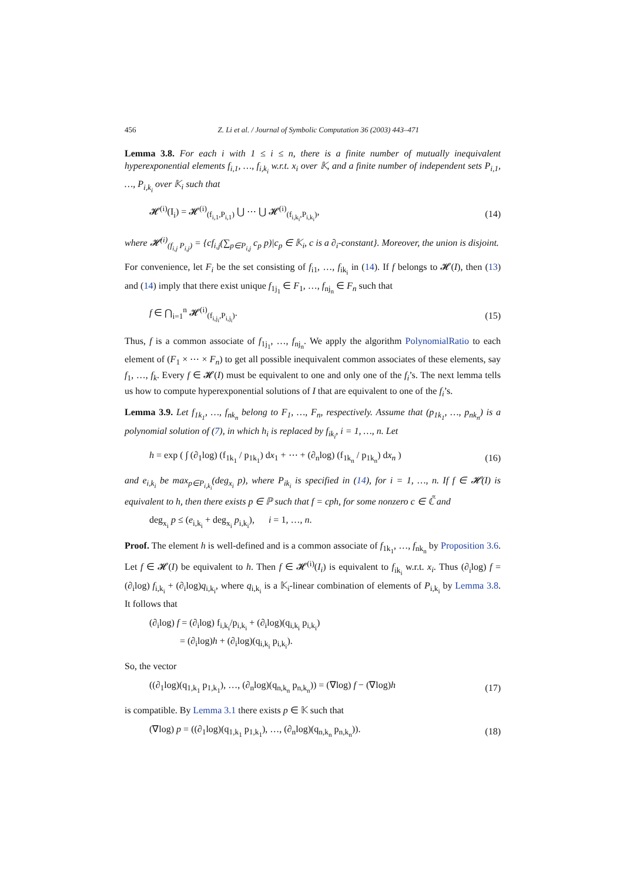456 Z. Li et al. / Journal of Symbolic Computation 36 (2003) 443–471
Lemma 3.8. For each i with 1 ≤ i ≤ n, there is a finite number of mutually inequivalent hyperexponential elements f<sub>i,1</sub>, …, f<sub>i,k<sub>i</sub></sub> w.r.t. x<sub>i</sub> over 𝕂, and a finite number of independent sets P<sub>i,1</sub>, …, P<sub>i,k<sub>i</sub></sub> over 𝕂<sub>i</sub> such that
𝓗<sup>(i)</sup>(I<sub>i</sub>) = 𝓗<sup>(i)</sup><sub>(f<sub>i,1</sub>,P<sub>i,1</sub>)</sub> ⋃ ⋯ ⋃ 𝓗<sup>(i)</sup><sub>(f<sub>i,k<sub>i</sub></sub>,P<sub>i,k<sub>i</sub></sub>)</sub>, (14)
where 𝓗<sup>(i)</sup><sub>(f<sub>i,j</sub> P<sub>i,j</sub>)</sub> = {cf<sub>i,j</sub>(∑<sub>p∈P<sub>i,j</sub></sub> c<sub>p</sub> p)|c<sub>p</sub> ∈ 𝕂<sub>i</sub>, c is a ∂<sub>i</sub>-constant}. Moreover, the union is disjoint.
For convenience, let F<sub>i</sub> be the set consisting of f<sub>i1</sub>, …, f<sub>ik<sub>i</sub></sub> in (14). If f belongs to 𝓗(I), then (13) and (14) imply that there exist unique f<sub>1j<sub>1</sub></sub> ∈ F<sub>1</sub>, …, f<sub>nj<sub>n</sub></sub> ∈ F<sub>n</sub> such that
f ∈ ⋂<sub>i=1</sub><sup>n</sup> 𝓗<sup>(i)</sup><sub>(f<sub>i,j<sub>i</sub></sub>,P<sub>i,j<sub>i</sub></sub>)</sub>. (15)
Thus, f is a common associate of f<sub>1j<sub>1</sub></sub>, …, f<sub>nj<sub>n</sub></sub>. We apply the algorithm PolynomialRatio to each element of (F<sub>1</sub> × ⋯ × F<sub>n</sub>) to get all possible inequivalent common associates of these elements, say f<sub>1</sub>, …, f<sub>k</sub>. Every f ∈ 𝓗(I) must be equivalent to one and only one of the f<sub>i</sub>’s. The next lemma tells us how to compute hyperexponential solutions of I that are equivalent to one of the f<sub>i</sub>’s.
Lemma 3.9. Let f<sub>1k<sub>1</sub></sub>, …, f<sub>nk<sub>n</sub></sub> belong to F<sub>1</sub>, …, F<sub>n</sub>, respectively. Assume that (p<sub>1k<sub>1</sub></sub>, …, p<sub>nk<sub>n</sub></sub>) is a polynomial solution of (7), in which h<sub>i</sub> is replaced by f<sub>ik<sub>i</sub></sub>, i = 1, …, n. Let
h = exp ( ∫ (∂<sub>1</sub>log) (f<sub>1k<sub>1</sub></sub> / p<sub>1k<sub>1</sub></sub>) dx<sub>1</sub> + ⋯ + (∂<sub>n</sub>log) (f<sub>1k<sub>n</sub></sub> / p<sub>1k<sub>n</sub></sub>) dx<sub>n</sub> ) (16)
and e<sub>i,k<sub>i</sub></sub> be max<sub>p∈P<sub>i,k<sub>i</sub></sub></sub>(deg<sub>x<sub>i</sub></sub> p), where P<sub>ik<sub>i</sub></sub> is specified in (14), for i = 1, …, n. If f ∈ 𝓗(I) is equivalent to h, then there exists p ∈ ℙ such that f = cph, for some nonzero c ∈ ℂ̃ and
deg<sub>x<sub>i</sub></sub> p ≤ (e<sub>i,k<sub>i</sub></sub> + deg<sub>x<sub>i</sub></sub> p<sub>i,k<sub>i</sub></sub>), i = 1, …, n.
Proof. The element h is well-defined and is a common associate of f<sub>1k<sub>1</sub></sub>, …, f<sub>nk<sub>n</sub></sub> by Proposition 3.6. Let f ∈ 𝓗(I) be equivalent to h. Then f ∈ 𝓗<sup>(i)</sup>(I<sub>i</sub>) is equivalent to f<sub>ik<sub>i</sub></sub> w.r.t. x<sub>i</sub>. Thus (∂<sub>i</sub>log) f = (∂<sub>i</sub>log) f<sub>i,k<sub>i</sub></sub> + (∂<sub>i</sub>log)q<sub>i,k<sub>i</sub></sub>, where q<sub>i,k<sub>i</sub></sub> is a 𝕂<sub>i</sub>-linear combination of elements of P<sub>i,k<sub>i</sub></sub> by Lemma 3.8. It follows that
(∂<sub>i</sub>log) f = (∂<sub>i</sub>log) f<sub>i,k<sub>i</sub></sub>/p<sub>i,k<sub>i</sub></sub> + (∂<sub>i</sub>log)(q<sub>i,k<sub>i</sub></sub> p<sub>i,k<sub>i</sub></sub>)
= (∂<sub>i</sub>log)h + (∂<sub>i</sub>log)(q<sub>i,k<sub>i</sub></sub> p<sub>i,k<sub>i</sub></sub>).
So, the vector
((∂<sub>1</sub>log)(q<sub>1,k<sub>1</sub></sub> p<sub>1,k<sub>1</sub></sub>), …, (∂<sub>n</sub>log)(q<sub>n,k<sub>n</sub></sub> p<sub>n,k<sub>n</sub></sub>)) = (∇log) f − (∇log)h (17)
is compatible. By Lemma 3.1 there exists p ∈ 𝕂 such that
(∇log) p = ((∂<sub>1</sub>log)(q<sub>1,k<sub>1</sub></sub> p<sub>1,k<sub>1</sub></sub>), …, (∂<sub>n</sub>log)(q<sub>n,k<sub>n</sub></sub> p<sub>n,k<sub>n</sub></sub>)). (18)